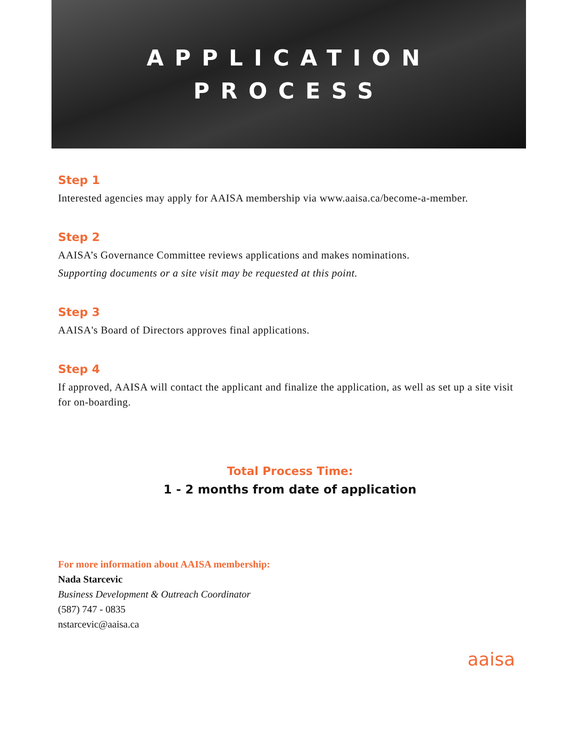APPLICATION
PROCESS
Step 1
Interested agencies may apply for AAISA membership via www.aaisa.ca/become-a-member.
Step 2
AAISA’s Governance Committee reviews applications and makes nominations.
Supporting documents or a site visit may be requested at this point.
Step 3
AAISA's Board of Directors approves final applications.
Step 4
If approved, AAISA will contact the applicant and finalize the application, as well as set up a site visit for on-boarding.
Total Process Time:
1 - 2 months from date of application
For more information about AAISA membership:
Nada Starcevic
Business Development & Outreach Coordinator
(587) 747 - 0835
nstarcevic@aaisa.ca
aaisa